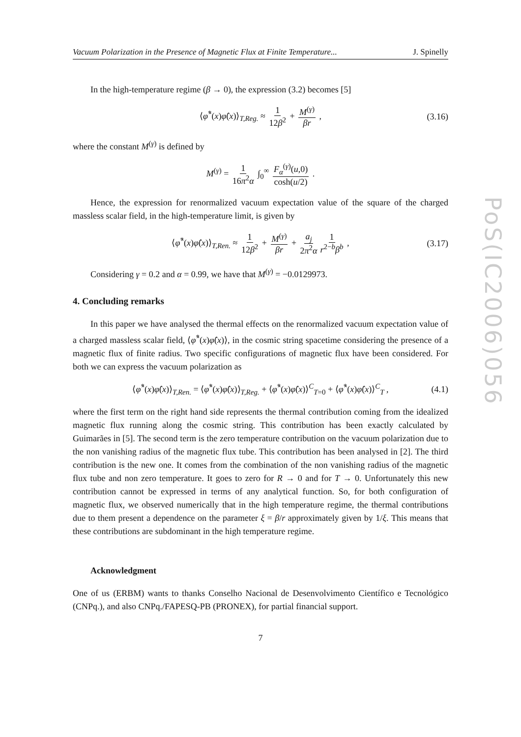PoS(IC2006)056
Vacuum Polarization in the Presence of Magnetic Flux at Finite Temperature... J. Spinelly
In the high-temperature regime (β → 0), the expression (3.2) becomes [5]
⟨φ̂<sup>*</sup>(x)φ̂(x)⟩<sub>T,Reg.</sub> ≈ 1 12β<sup>2</sup> + M<sup>(γ)</sup> βr , (3.16)
where the constant M<sup>(γ)</sup> is defined by
M<sup>(γ)</sup> = 1 16π<sup>2</sup>α ∫<sub>0</sub><sup>∞</sup> F<sub>α</sub><sup>(γ)</sup>(u,0) cosh(u/2) .
Hence, the expression for renormalized vacuum expectation value of the square of the charged massless scalar field, in the high-temperature limit, is given by
⟨φ̂<sup>*</sup>(x)φ̂(x)⟩<sub>T,Ren.</sub> ≈ 1 12β<sup>2</sup> + M<sup>(γ)</sup> βr + a<sub>j</sub> 2π<sup>2</sup>α 1 r<sup>2−b</sup>β<sup>b</sup> , (3.17)
Considering γ = 0.2 and α = 0.99, we have that M<sup>(γ)</sup> = −0.0129973.
4. Concluding remarks
In this paper we have analysed the thermal effects on the renormalized vacuum expectation value of a charged massless scalar field, ⟨φ̂<sup>*</sup>(x)φ̂(x)⟩, in the cosmic string spacetime considering the presence of a magnetic flux of finite radius. Two specific configurations of magnetic flux have been considered. For both we can express the vacuum polarization as
⟨φ̂<sup>*</sup>(x)φ̂(x)⟩<sub>T,Ren.</sub> = ⟨φ̂<sup>*</sup>(x)φ̂(x)⟩<sub>T,Reg.</sub> + ⟨φ̂<sup>*</sup>(x)φ̂(x)⟩<sup>C</sup><sub>T=0</sub> + ⟨φ̂<sup>*</sup>(x)φ̂(x)⟩<sup>C</sup><sub>T</sub> , (4.1)
where the first term on the right hand side represents the thermal contribution coming from the idealized magnetic flux running along the cosmic string. This contribution has been exactly calculated by Guimarães in [5]. The second term is the zero temperature contribution on the vacuum polarization due to the non vanishing radius of the magnetic flux tube. This contribution has been analysed in [2]. The third contribution is the new one. It comes from the combination of the non vanishing radius of the magnetic flux tube and non zero temperature. It goes to zero for R → 0 and for T → 0. Unfortunately this new contribution cannot be expressed in terms of any analytical function. So, for both configuration of magnetic flux, we observed numerically that in the high temperature regime, the thermal contributions due to them present a dependence on the parameter ξ = β/r approximately given by 1/ξ. This means that these contributions are subdominant in the high temperature regime.
Acknowledgment
One of us (ERBM) wants to thanks Conselho Nacional de Desenvolvimento Científico e Tecnológico (CNPq.), and also CNPq./FAPESQ-PB (PRONEX), for partial financial support.
7